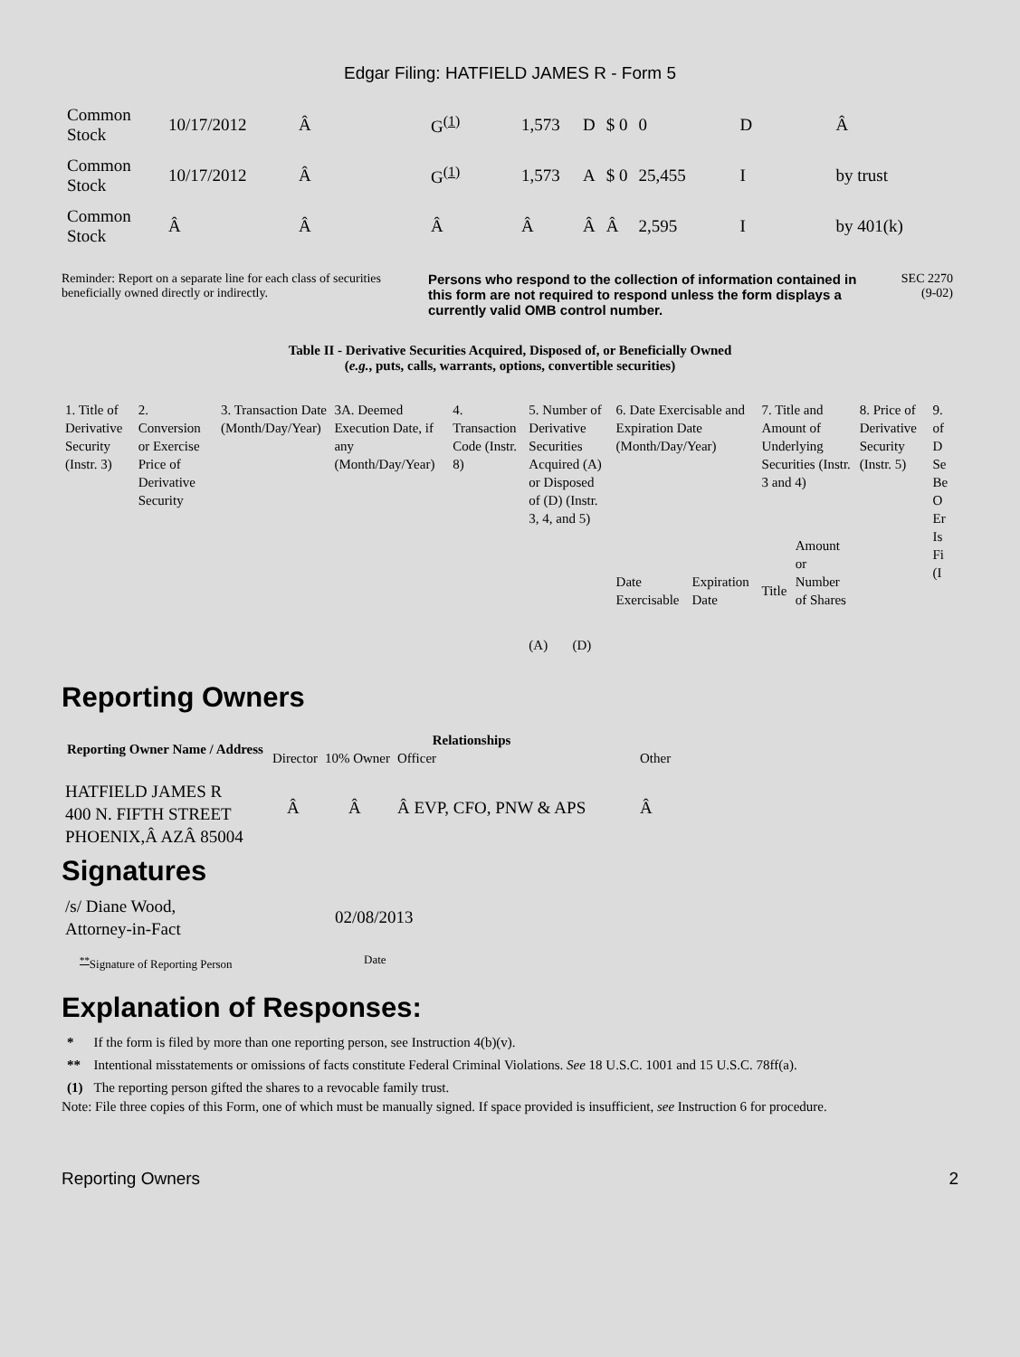Edgar Filing: HATFIELD JAMES R - Form 5
| Common Stock | 10/17/2012 | Â | G<sup>(1)</sup> | 1,573 | D | $ 0 | 0 | D | Â |
| Common Stock | 10/17/2012 | Â | G<sup>(1)</sup> | 1,573 | A | $ 0 | 25,455 | I | by trust |
| Common Stock | Â | Â | Â | Â | Â | Â | 2,595 | I | by 401(k) |
Reminder: Report on a separate line for each class of securities beneficially owned directly or indirectly.
Persons who respond to the collection of information contained in this form are not required to respond unless the form displays a currently valid OMB control number.
SEC 2270
(9-02)
Table II - Derivative Securities Acquired, Disposed of, or Beneficially Owned
(e.g., puts, calls, warrants, options, convertible securities)
| 1. Title of Derivative Security (Instr. 3) | 2. Conversion or Exercise Price of Derivative Security | 3. Transaction Date (Month/Day/Year) | 3A. Deemed Execution Date, if any (Month/Day/Year) | 4. Transaction Code (Instr. 8) | 5. Number of Derivative Securities Acquired (A) or Disposed of (D) (Instr. 3, 4, and 5) | | 6. Date Exercisable and Expiration Date (Month/Day/Year) | | 7. Title and Amount of Underlying Securities (Instr. 3 and 4) | | 8. Price of Derivative Security (Instr. 5) | 9. of D Se Be O Er Is Fi (I |
| | | | | | (A) | (D) | Date Exercisable | Expiration Date | Title | Amount or Number of Shares | | |
Reporting Owners
| Reporting Owner Name / Address | Relationships | | | |
| --- | --- | --- | --- | --- |
| | Director | 10% Owner | Officer | Other |
| HATFIELD JAMES R 400 N. FIFTH STREET PHOENIX,Â AZÂ 85004 | Â | Â | Â EVP, CFO, PNW & APS | Â |
Signatures
| /s/ Diane Wood, Attorney-in-Fact | 02/08/2013 |
| <sup>**</sup> Signature of Reporting Person | Date |
Explanation of Responses:
| * | If the form is filed by more than one reporting person, see Instruction 4(b)(v). |
| ** | Intentional misstatements or omissions of facts constitute Federal Criminal Violations. See 18 U.S.C. 1001 and 15 U.S.C. 78ff(a). |
| (1) | The reporting person gifted the shares to a revocable family trust. |
Note: File three copies of this Form, one of which must be manually signed. If space provided is insufficient, see Instruction 6 for procedure.
Reporting Owners 2